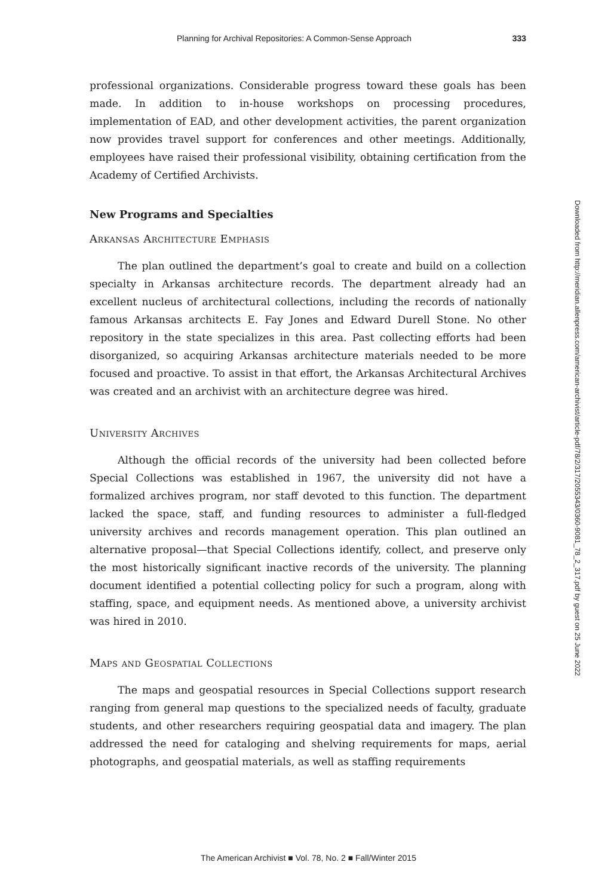Planning for Archival Repositories: A Common-Sense Approach 333
professional organizations. Considerable progress toward these goals has been made. In addition to in-house workshops on processing procedures, implementation of EAD, and other development activities, the parent organization now provides travel support for conferences and other meetings. Additionally, employees have raised their professional visibility, obtaining certification from the Academy of Certified Archivists.
New Programs and Specialties
Arkansas Architecture Emphasis
The plan outlined the department’s goal to create and build on a collection specialty in Arkansas architecture records. The department already had an excellent nucleus of architectural collections, including the records of nationally famous Arkansas architects E. Fay Jones and Edward Durell Stone. No other repository in the state specializes in this area. Past collecting efforts had been disorganized, so acquiring Arkansas architecture materials needed to be more focused and proactive. To assist in that effort, the Arkansas Architectural Archives was created and an archivist with an architecture degree was hired.
University Archives
Although the official records of the university had been collected before Special Collections was established in 1967, the university did not have a formalized archives program, nor staff devoted to this function. The department lacked the space, staff, and funding resources to administer a full-fledged university archives and records management operation. This plan outlined an alternative proposal—that Special Collections identify, collect, and preserve only the most historically significant inactive records of the university. The planning document identified a potential collecting policy for such a program, along with staffing, space, and equipment needs. As mentioned above, a university archivist was hired in 2010.
Maps and Geospatial Collections
The maps and geospatial resources in Special Collections support research ranging from general map questions to the specialized needs of faculty, graduate students, and other researchers requiring geospatial data and imagery. The plan addressed the need for cataloging and shelving requirements for maps, aerial photographs, and geospatial materials, as well as staffing requirements
Downloaded from http://meridian.allenpress.com/american-archivist/article-pdf/78/2/317/2055343/0360-9081_78_2_317.pdf by guest on 25 June 2022
The American Archivist ■ Vol. 78, No. 2 ■ Fall/Winter 2015